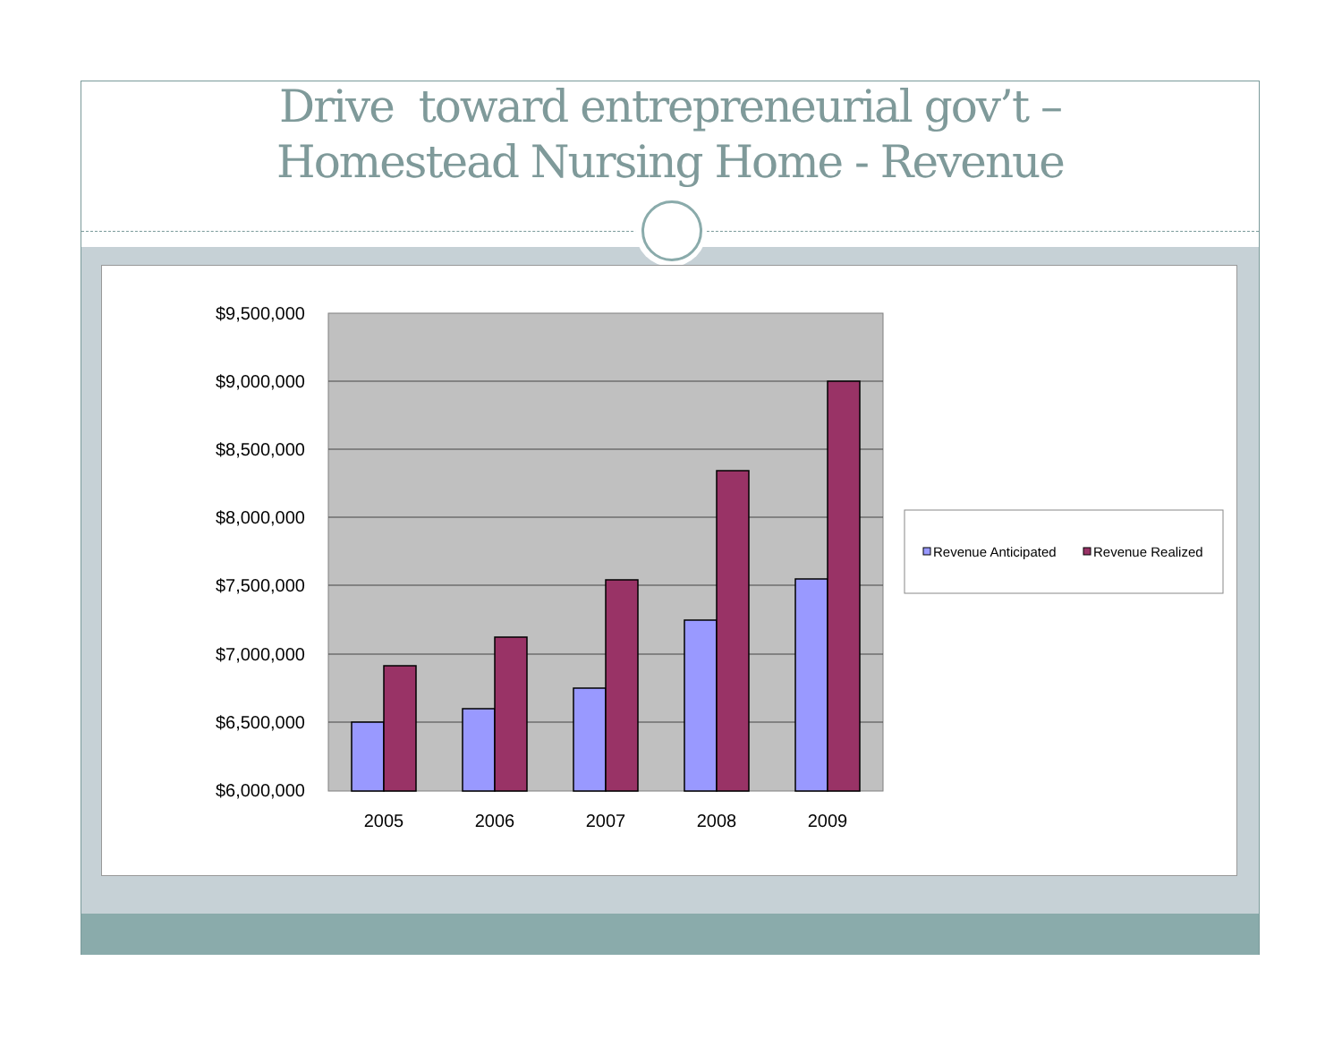Drive toward entrepreneurial gov’t –
Homestead Nursing Home - Revenue
$9,500,000
$9,000,000
$8,500,000
$8,000,000
$7,500,000
$7,000,000
$6,500,000
$6,000,000
2005
2006
2007
2008
2009
Revenue Anticipated
Revenue Realized